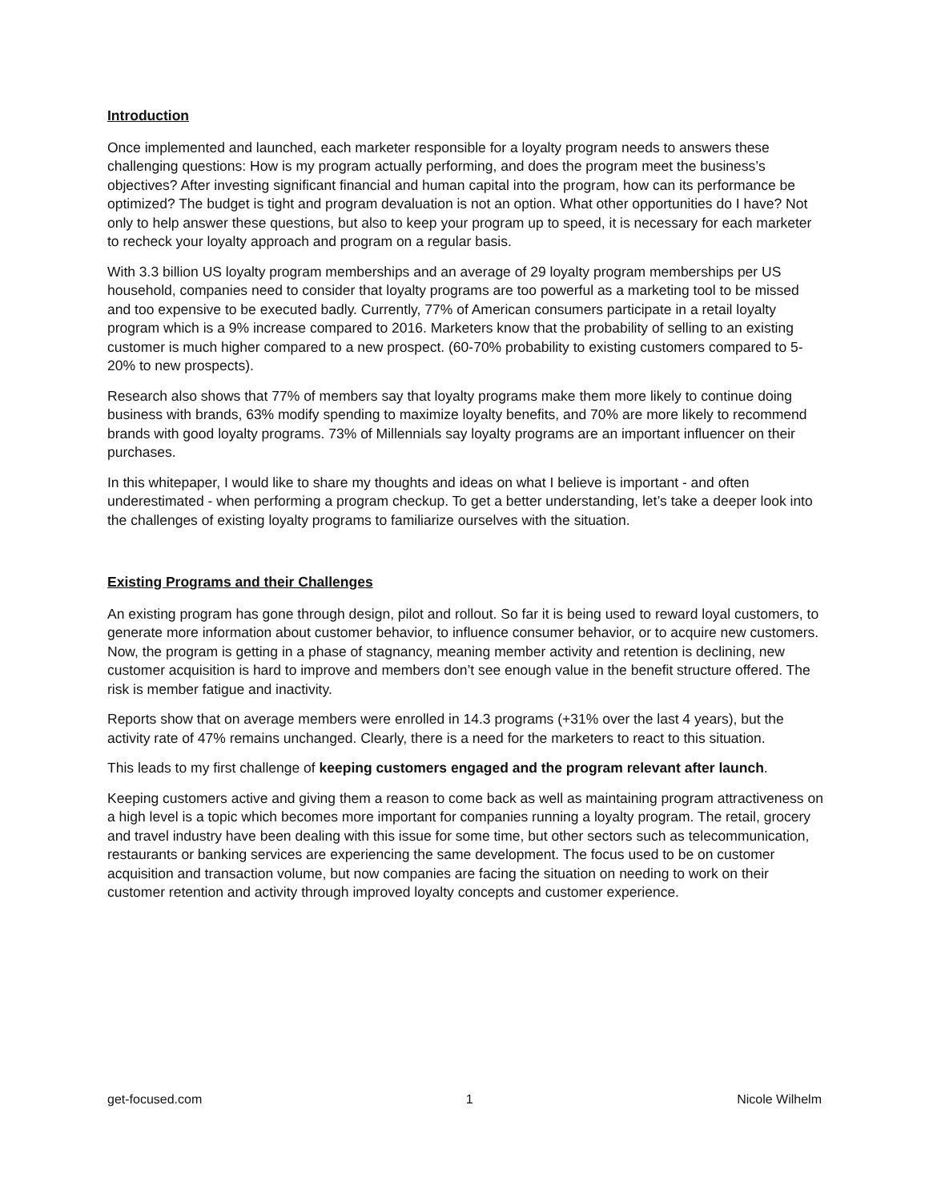Introduction
Once implemented and launched, each marketer responsible for a loyalty program needs to answers these challenging questions: How is my program actually performing, and does the program meet the business’s objectives? After investing significant financial and human capital into the program, how can its performance be optimized? The budget is tight and program devaluation is not an option. What other opportunities do I have? Not only to help answer these questions, but also to keep your program up to speed, it is necessary for each marketer to recheck your loyalty approach and program on a regular basis.
With 3.3 billion US loyalty program memberships and an average of 29 loyalty program memberships per US household, companies need to consider that loyalty programs are too powerful as a marketing tool to be missed and too expensive to be executed badly. Currently, 77% of American consumers participate in a retail loyalty program which is a 9% increase compared to 2016. Marketers know that the probability of selling to an existing customer is much higher compared to a new prospect. (60-70% probability to existing customers compared to 5-20% to new prospects).
Research also shows that 77% of members say that loyalty programs make them more likely to continue doing business with brands, 63% modify spending to maximize loyalty benefits, and 70% are more likely to recommend brands with good loyalty programs. 73% of Millennials say loyalty programs are an important influencer on their purchases.
In this whitepaper, I would like to share my thoughts and ideas on what I believe is important - and often underestimated - when performing a program checkup. To get a better understanding, let’s take a deeper look into the challenges of existing loyalty programs to familiarize ourselves with the situation.
Existing Programs and their Challenges
An existing program has gone through design, pilot and rollout. So far it is being used to reward loyal customers, to generate more information about customer behavior, to influence consumer behavior, or to acquire new customers. Now, the program is getting in a phase of stagnancy, meaning member activity and retention is declining, new customer acquisition is hard to improve and members don’t see enough value in the benefit structure offered. The risk is member fatigue and inactivity.
Reports show that on average members were enrolled in 14.3 programs (+31% over the last 4 years), but the activity rate of 47% remains unchanged. Clearly, there is a need for the marketers to react to this situation.
This leads to my first challenge of keeping customers engaged and the program relevant after launch.
Keeping customers active and giving them a reason to come back as well as maintaining program attractiveness on a high level is a topic which becomes more important for companies running a loyalty program. The retail, grocery and travel industry have been dealing with this issue for some time, but other sectors such as telecommunication, restaurants or banking services are experiencing the same development. The focus used to be on customer acquisition and transaction volume, but now companies are facing the situation on needing to work on their customer retention and activity through improved loyalty concepts and customer experience.
get-focused.com 1 Nicole Wilhelm